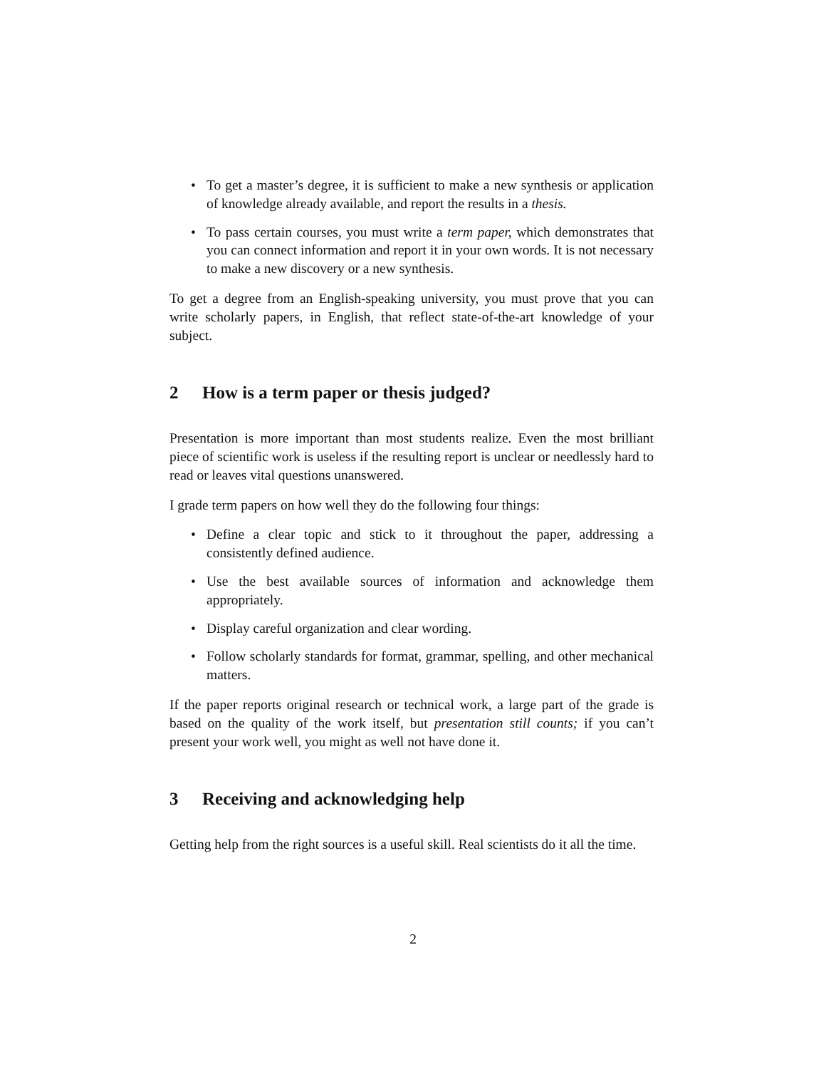• To get a master’s degree, it is sufficient to make a new synthesis or application of knowledge already available, and report the results in a thesis.
• To pass certain courses, you must write a term paper, which demonstrates that you can connect information and report it in your own words. It is not necessary to make a new discovery or a new synthesis.
To get a degree from an English-speaking university, you must prove that you can write scholarly papers, in English, that reflect state-of-the-art knowledge of your subject.
2 How is a term paper or thesis judged?
Presentation is more important than most students realize. Even the most brilliant piece of scientific work is useless if the resulting report is unclear or needlessly hard to read or leaves vital questions unanswered.
I grade term papers on how well they do the following four things:
• Define a clear topic and stick to it throughout the paper, addressing a consistently defined audience.
• Use the best available sources of information and acknowledge them appropriately.
• Display careful organization and clear wording.
• Follow scholarly standards for format, grammar, spelling, and other mechanical matters.
If the paper reports original research or technical work, a large part of the grade is based on the quality of the work itself, but presentation still counts; if you can’t present your work well, you might as well not have done it.
3 Receiving and acknowledging help
Getting help from the right sources is a useful skill. Real scientists do it all the time.
2